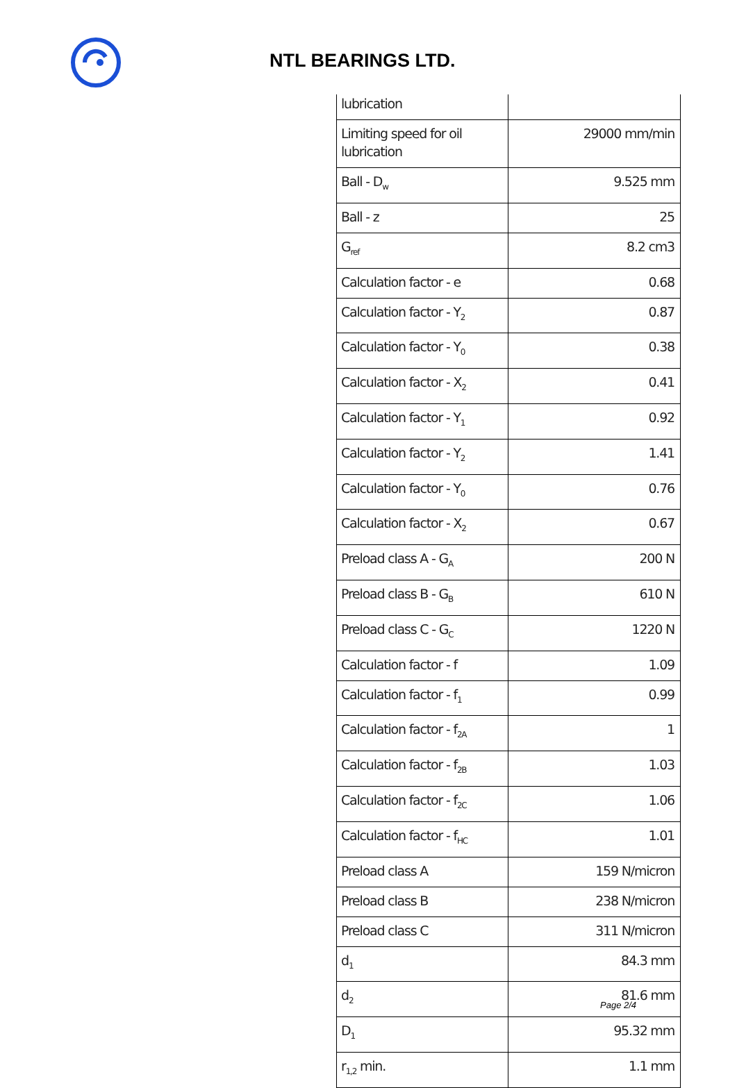NTL BEARINGS LTD.
| lubrication | |
| Limiting speed for oil lubrication | 29000 mm/min |
| Ball - D<sub>w</sub> | 9.525 mm |
| Ball - z | 25 |
| G<sub>ref</sub> | 8.2 cm3 |
| Calculation factor - e | 0.68 |
| Calculation factor - Y<sub>2</sub> | 0.87 |
| Calculation factor - Y<sub>0</sub> | 0.38 |
| Calculation factor - X<sub>2</sub> | 0.41 |
| Calculation factor - Y<sub>1</sub> | 0.92 |
| Calculation factor - Y<sub>2</sub> | 1.41 |
| Calculation factor - Y<sub>0</sub> | 0.76 |
| Calculation factor - X<sub>2</sub> | 0.67 |
| Preload class A - G<sub>A</sub> | 200 N |
| Preload class B - G<sub>B</sub> | 610 N |
| Preload class C - G<sub>C</sub> | 1220 N |
| Calculation factor - f | 1.09 |
| Calculation factor - f<sub>1</sub> | 0.99 |
| Calculation factor - f<sub>2A</sub> | 1 |
| Calculation factor - f<sub>2B</sub> | 1.03 |
| Calculation factor - f<sub>2C</sub> | 1.06 |
| Calculation factor - f<sub>HC</sub> | 1.01 |
| Preload class A | 159 N/micron |
| Preload class B | 238 N/micron |
| Preload class C | 311 N/micron |
| d<sub>1</sub> | 84.3 mm |
| d<sub>2</sub> | 81.6 mm |
| D<sub>1</sub> | 95.32 mm |
| r<sub>1,2</sub> min. | 1.1 mm |
Page 2/4